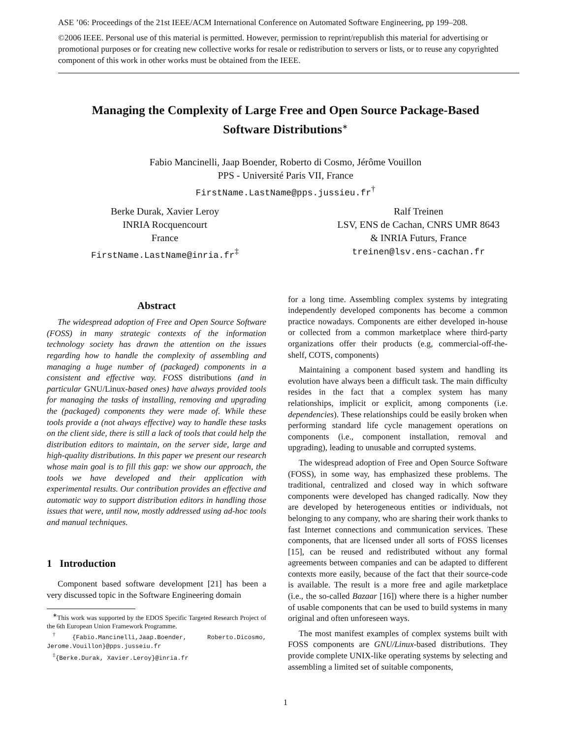ASE ’06: Proceedings of the 21st IEEE/ACM International Conference on Automated Software Engineering, pp 199–208.
©2006 IEEE. Personal use of this material is permitted. However, permission to reprint/republish this material for advertising or promotional purposes or for creating new collective works for resale or redistribution to servers or lists, or to reuse any copyrighted component of this work in other works must be obtained from the IEEE.
Managing the Complexity of Large Free and Open Source Package-Based
Software Distributions<sup>∗</sup>
Fabio Mancinelli, Jaap Boender, Roberto di Cosmo, Jérôme Vouillon
PPS - Université Paris VII, France
FirstName.LastName@pps.jussieu.fr<sup>†</sup>
Berke Durak, Xavier Leroy
INRIA Rocquencourt
France
FirstName.LastName@inria.fr<sup>‡</sup>
Ralf Treinen
LSV, ENS de Cachan, CNRS UMR 8643
& INRIA Futurs, France
treinen@lsv.ens-cachan.fr
Abstract
The widespread adoption of Free and Open Source Software (FOSS) in many strategic contexts of the information technology society has drawn the attention on the issues regarding how to handle the complexity of assembling and managing a huge number of (packaged) components in a consistent and effective way. FOSS distributions (and in particular GNU/Linux-based ones) have always provided tools for managing the tasks of installing, removing and upgrading the (packaged) components they were made of. While these tools provide a (not always effective) way to handle these tasks on the client side, there is still a lack of tools that could help the distribution editors to maintain, on the server side, large and high-quality distributions. In this paper we present our research whose main goal is to fill this gap: we show our approach, the tools we have developed and their application with experimental results. Our contribution provides an effective and automatic way to support distribution editors in handling those issues that were, until now, mostly addressed using ad-hoc tools and manual techniques.
1 Introduction
Component based software development [21] has been a very discussed topic in the Software Engineering domain
<sup>∗</sup>This work was supported by the EDOS Specific Targeted Research Project of the 6th European Union Framework Programme.
<sup>†</sup>{Fabio.Mancinelli,Jaap.Boender, Roberto.Dicosmo, Jerome.Vouillon}@pps.jusseiu.fr
<sup>‡</sup>{Berke.Durak, Xavier.Leroy}@inria.fr
for a long time. Assembling complex systems by integrating independently developed components has become a common practice nowadays. Components are either developed in-house or collected from a common marketplace where third-party organizations offer their products (e.g, commercial-off-the-shelf, COTS, components)
Maintaining a component based system and handling its evolution have always been a difficult task. The main difficulty resides in the fact that a complex system has many relationships, implicit or explicit, among components (i.e. dependencies). These relationships could be easily broken when performing standard life cycle management operations on components (i.e., component installation, removal and upgrading), leading to unusable and corrupted systems.
The widespread adoption of Free and Open Source Software (FOSS), in some way, has emphasized these problems. The traditional, centralized and closed way in which software components were developed has changed radically. Now they are developed by heterogeneous entities or individuals, not belonging to any company, who are sharing their work thanks to fast Internet connections and communication services. These components, that are licensed under all sorts of FOSS licenses [15], can be reused and redistributed without any formal agreements between companies and can be adapted to different contexts more easily, because of the fact that their source-code is available. The result is a more free and agile marketplace (i.e., the so-called Bazaar [16]) where there is a higher number of usable components that can be used to build systems in many original and often unforeseen ways.
The most manifest examples of complex systems built with FOSS components are GNU/Linux-based distributions. They provide complete UNIX-like operating systems by selecting and assembling a limited set of suitable components,
1